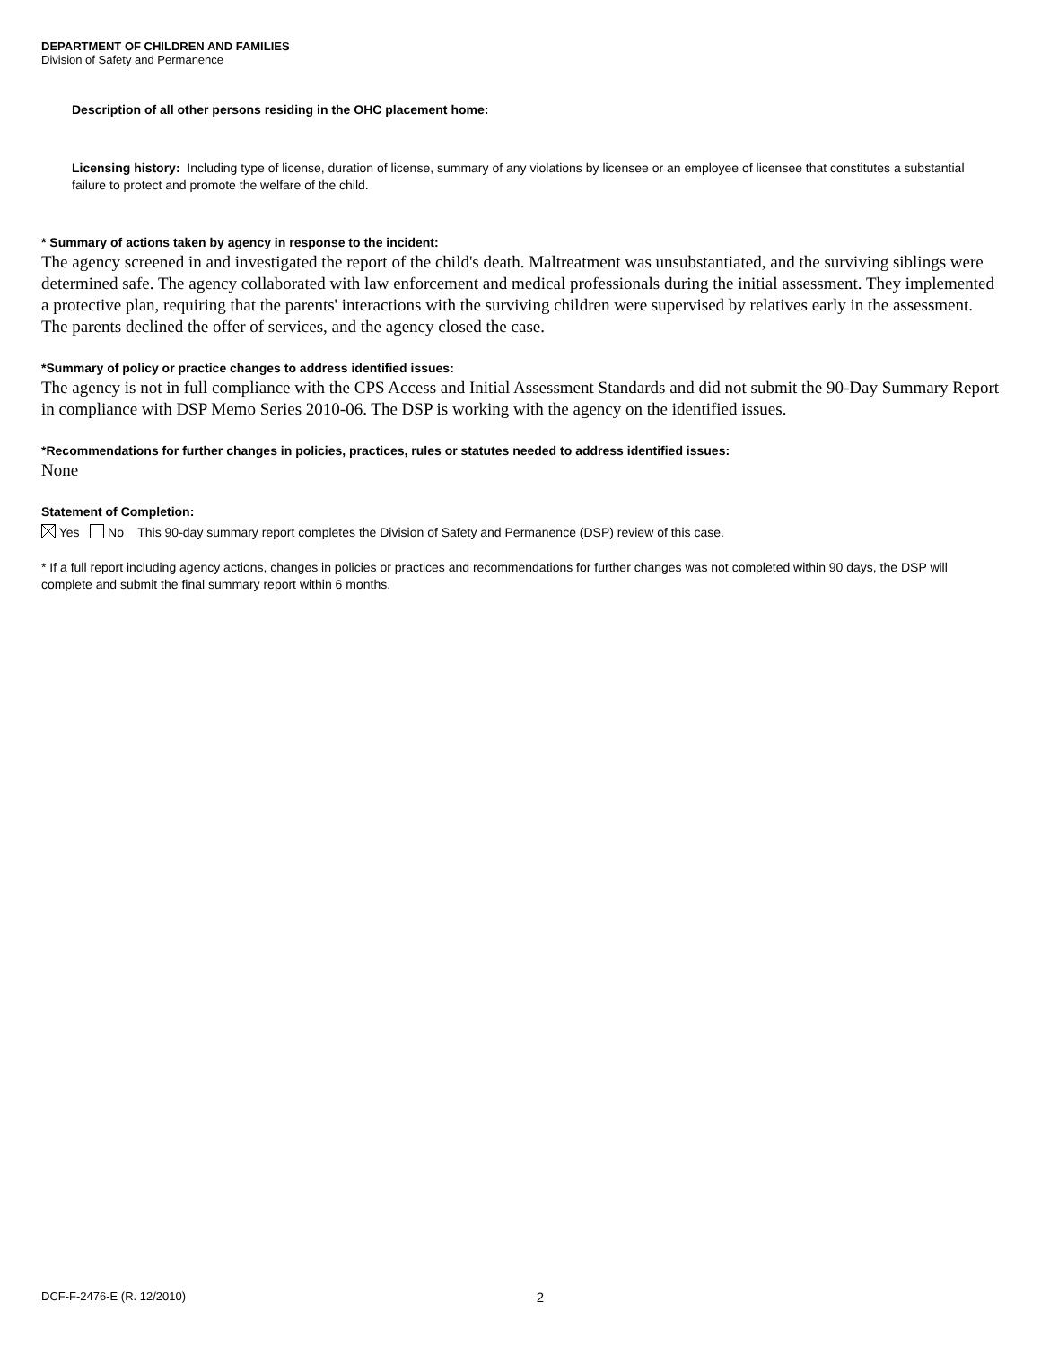DEPARTMENT OF CHILDREN AND FAMILIES
Division of Safety and Permanence
Description of all other persons residing in the OHC placement home:
Licensing history: Including type of license, duration of license, summary of any violations by licensee or an employee of licensee that constitutes a substantial failure to protect and promote the welfare of the child.
* Summary of actions taken by agency in response to the incident:
The agency screened in and investigated the report of the child's death. Maltreatment was unsubstantiated, and the surviving siblings were determined safe. The agency collaborated with law enforcement and medical professionals during the initial assessment. They implemented a protective plan, requiring that the parents' interactions with the surviving children were supervised by relatives early in the assessment. The parents declined the offer of services, and the agency closed the case.
*Summary of policy or practice changes to address identified issues:
The agency is not in full compliance with the CPS Access and Initial Assessment Standards and did not submit the 90-Day Summary Report in compliance with DSP Memo Series 2010-06. The DSP is working with the agency on the identified issues.
*Recommendations for further changes in policies, practices, rules or statutes needed to address identified issues:
None
Statement of Completion:
Yes No This 90-day summary report completes the Division of Safety and Permanence (DSP) review of this case.
* If a full report including agency actions, changes in policies or practices and recommendations for further changes was not completed within 90 days, the DSP will complete and submit the final summary report within 6 months.
DCF-F-2476-E (R. 12/2010) 2